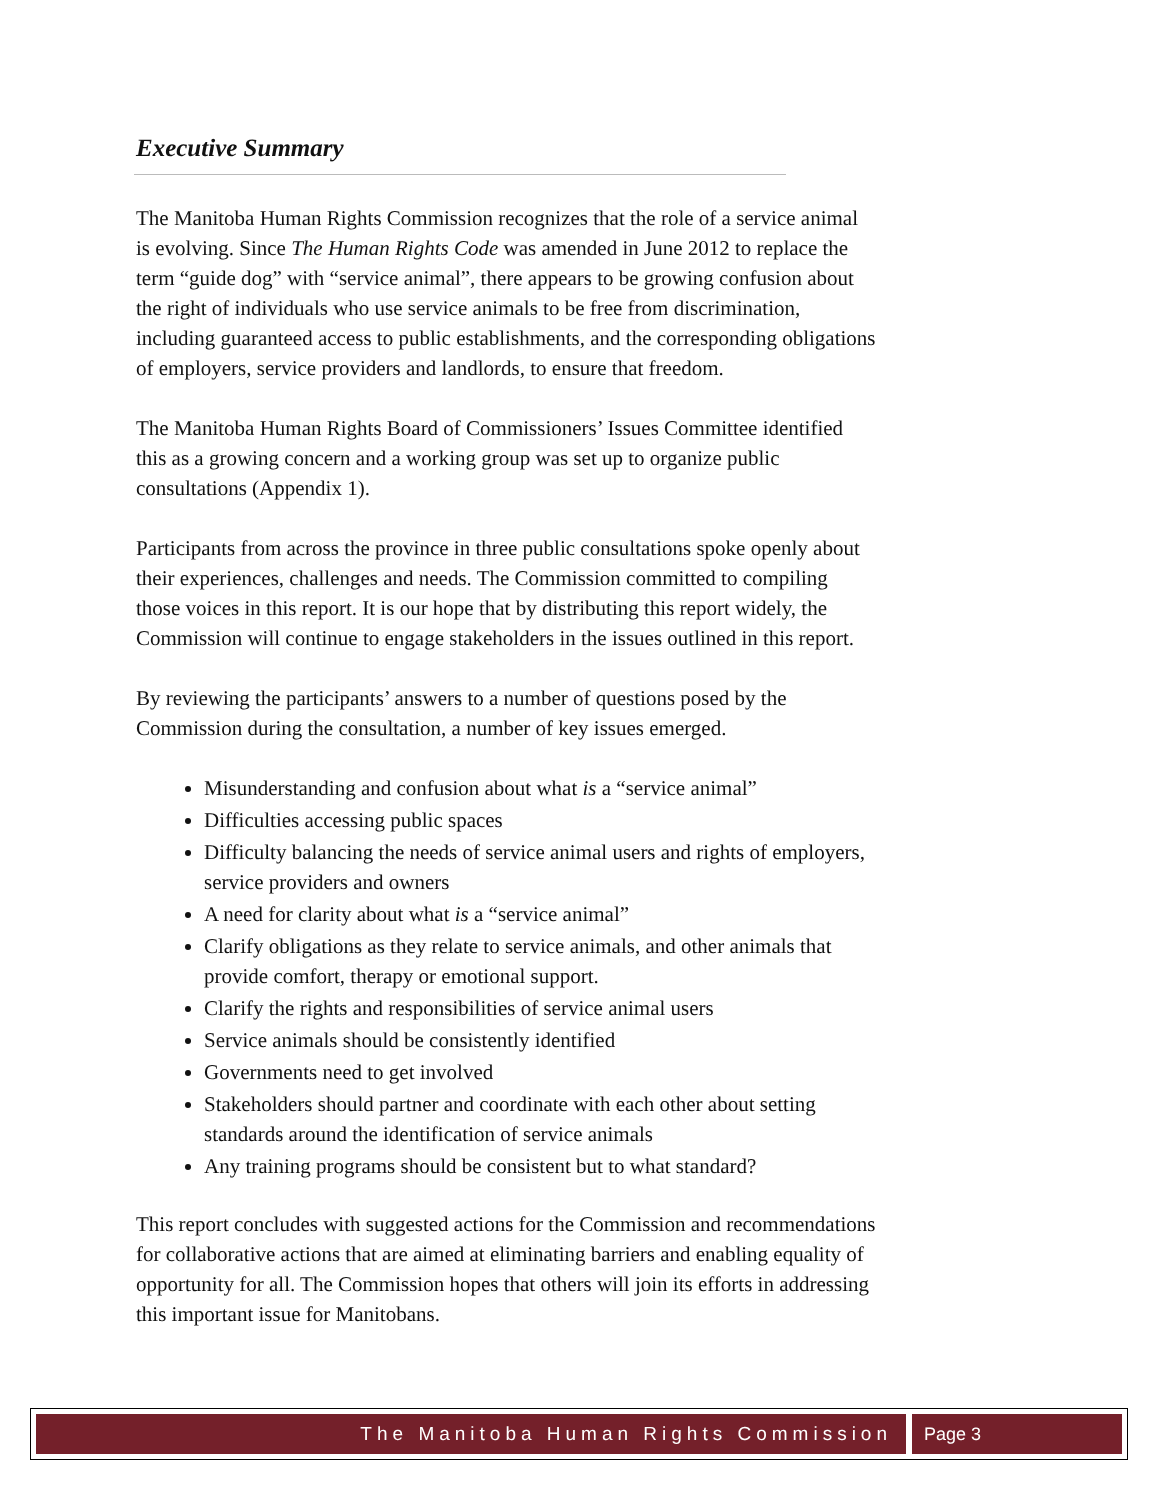Executive Summary
The Manitoba Human Rights Commission recognizes that the role of a service animal is evolving. Since The Human Rights Code was amended in June 2012 to replace the term “guide dog” with “service animal”, there appears to be growing confusion about the right of individuals who use service animals to be free from discrimination, including guaranteed access to public establishments, and the corresponding obligations of employers, service providers and landlords, to ensure that freedom.
The Manitoba Human Rights Board of Commissioners’ Issues Committee identified this as a growing concern and a working group was set up to organize public consultations (Appendix 1).
Participants from across the province in three public consultations spoke openly about their experiences, challenges and needs. The Commission committed to compiling those voices in this report. It is our hope that by distributing this report widely, the Commission will continue to engage stakeholders in the issues outlined in this report.
By reviewing the participants’ answers to a number of questions posed by the Commission during the consultation, a number of key issues emerged.
Misunderstanding and confusion about what is a “service animal”
Difficulties accessing public spaces
Difficulty balancing the needs of service animal users and rights of employers, service providers and owners
A need for clarity about what is a “service animal”
Clarify obligations as they relate to service animals, and other animals that provide comfort, therapy or emotional support.
Clarify the rights and responsibilities of service animal users
Service animals should be consistently identified
Governments need to get involved
Stakeholders should partner and coordinate with each other about setting standards around the identification of service animals
Any training programs should be consistent but to what standard?
This report concludes with suggested actions for the Commission and recommendations for collaborative actions that are aimed at eliminating barriers and enabling equality of opportunity for all. The Commission hopes that others will join its efforts in addressing this important issue for Manitobans.
The Manitoba Human Rights Commission
Page 3